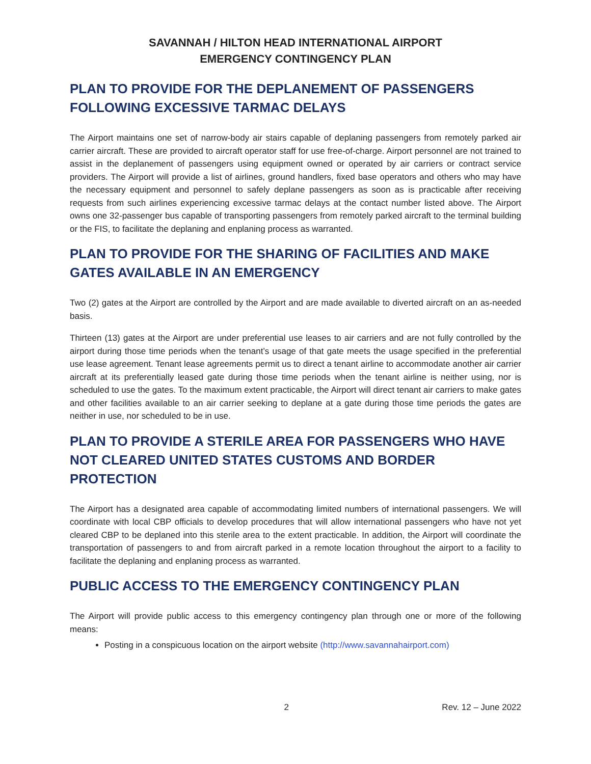SAVANNAH / HILTON HEAD INTERNATIONAL AIRPORT
EMERGENCY CONTINGENCY PLAN
PLAN TO PROVIDE FOR THE DEPLANEMENT OF PASSENGERS FOLLOWING EXCESSIVE TARMAC DELAYS
The Airport maintains one set of narrow-body air stairs capable of deplaning passengers from remotely parked air carrier aircraft. These are provided to aircraft operator staff for use free-of-charge. Airport personnel are not trained to assist in the deplanement of passengers using equipment owned or operated by air carriers or contract service providers. The Airport will provide a list of airlines, ground handlers, fixed base operators and others who may have the necessary equipment and personnel to safely deplane passengers as soon as is practicable after receiving requests from such airlines experiencing excessive tarmac delays at the contact number listed above. The Airport owns one 32-passenger bus capable of transporting passengers from remotely parked aircraft to the terminal building or the FIS, to facilitate the deplaning and enplaning process as warranted.
PLAN TO PROVIDE FOR THE SHARING OF FACILITIES AND MAKE GATES AVAILABLE IN AN EMERGENCY
Two (2) gates at the Airport are controlled by the Airport and are made available to diverted aircraft on an as-needed basis.
Thirteen (13) gates at the Airport are under preferential use leases to air carriers and are not fully controlled by the airport during those time periods when the tenant’s usage of that gate meets the usage specified in the preferential use lease agreement. Tenant lease agreements permit us to direct a tenant airline to accommodate another air carrier aircraft at its preferentially leased gate during those time periods when the tenant airline is neither using, nor is scheduled to use the gates. To the maximum extent practicable, the Airport will direct tenant air carriers to make gates and other facilities available to an air carrier seeking to deplane at a gate during those time periods the gates are neither in use, nor scheduled to be in use.
PLAN TO PROVIDE A STERILE AREA FOR PASSENGERS WHO HAVE NOT CLEARED UNITED STATES CUSTOMS AND BORDER PROTECTION
The Airport has a designated area capable of accommodating limited numbers of international passengers. We will coordinate with local CBP officials to develop procedures that will allow international passengers who have not yet cleared CBP to be deplaned into this sterile area to the extent practicable. In addition, the Airport will coordinate the transportation of passengers to and from aircraft parked in a remote location throughout the airport to a facility to facilitate the deplaning and enplaning process as warranted.
PUBLIC ACCESS TO THE EMERGENCY CONTINGENCY PLAN
The Airport will provide public access to this emergency contingency plan through one or more of the following means:
Posting in a conspicuous location on the airport website (http://www.savannahairport.com)
2 Rev. 12 – June 2022